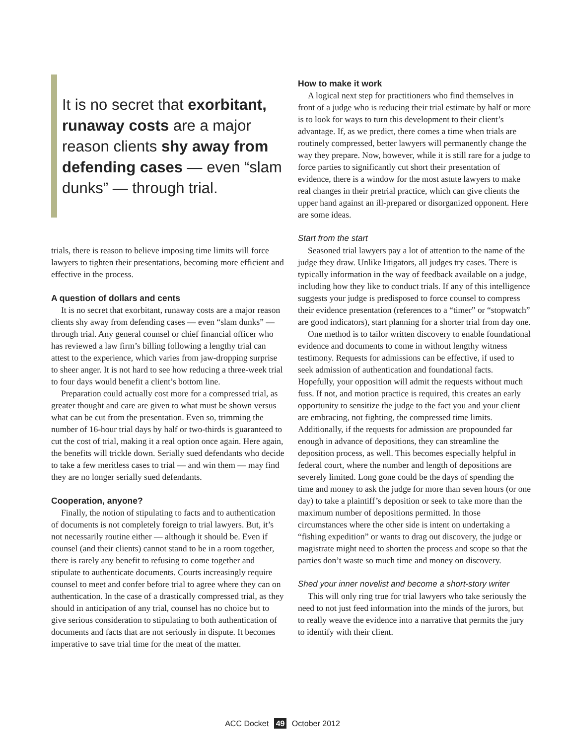It is no secret that exorbitant, runaway costs are a major reason clients shy away from defending cases — even “slam dunks” — through trial.
trials, there is reason to believe imposing time limits will force lawyers to tighten their presentations, becoming more efficient and effective in the process.
A question of dollars and cents
It is no secret that exorbitant, runaway costs are a major reason clients shy away from defending cases — even “slam dunks” — through trial. Any general counsel or chief financial officer who has reviewed a law firm’s billing following a lengthy trial can attest to the experience, which varies from jaw-dropping surprise to sheer anger. It is not hard to see how reducing a three-week trial to four days would benefit a client’s bottom line.
Preparation could actually cost more for a compressed trial, as greater thought and care are given to what must be shown versus what can be cut from the presentation. Even so, trimming the number of 16-hour trial days by half or two-thirds is guaranteed to cut the cost of trial, making it a real option once again. Here again, the benefits will trickle down. Serially sued defendants who decide to take a few meritless cases to trial — and win them — may find they are no longer serially sued defendants.
Cooperation, anyone?
Finally, the notion of stipulating to facts and to authentication of documents is not completely foreign to trial lawyers. But, it’s not necessarily routine either — although it should be. Even if counsel (and their clients) cannot stand to be in a room together, there is rarely any benefit to refusing to come together and stipulate to authenticate documents. Courts increasingly require counsel to meet and confer before trial to agree where they can on authentication. In the case of a drastically compressed trial, as they should in anticipation of any trial, counsel has no choice but to give serious consideration to stipulating to both authentication of documents and facts that are not seriously in dispute. It becomes imperative to save trial time for the meat of the matter.
How to make it work
A logical next step for practitioners who find themselves in front of a judge who is reducing their trial estimate by half or more is to look for ways to turn this development to their client’s advantage. If, as we predict, there comes a time when trials are routinely compressed, better lawyers will permanently change the way they prepare. Now, however, while it is still rare for a judge to force parties to significantly cut short their presentation of evidence, there is a window for the most astute lawyers to make real changes in their pretrial practice, which can give clients the upper hand against an ill-prepared or disorganized opponent. Here are some ideas.
Start from the start
Seasoned trial lawyers pay a lot of attention to the name of the judge they draw. Unlike litigators, all judges try cases. There is typically information in the way of feedback available on a judge, including how they like to conduct trials. If any of this intelligence suggests your judge is predisposed to force counsel to compress their evidence presentation (references to a “timer” or “stopwatch” are good indicators), start planning for a shorter trial from day one.
One method is to tailor written discovery to enable foundational evidence and documents to come in without lengthy witness testimony. Requests for admissions can be effective, if used to seek admission of authentication and foundational facts. Hopefully, your opposition will admit the requests without much fuss. If not, and motion practice is required, this creates an early opportunity to sensitize the judge to the fact you and your client are embracing, not fighting, the compressed time limits. Additionally, if the requests for admission are propounded far enough in advance of depositions, they can streamline the deposition process, as well. This becomes especially helpful in federal court, where the number and length of depositions are severely limited. Long gone could be the days of spending the time and money to ask the judge for more than seven hours (or one day) to take a plaintiff’s deposition or seek to take more than the maximum number of depositions permitted. In those circumstances where the other side is intent on undertaking a “fishing expedition” or wants to drag out discovery, the judge or magistrate might need to shorten the process and scope so that the parties don’t waste so much time and money on discovery.
Shed your inner novelist and become a short-story writer
This will only ring true for trial lawyers who take seriously the need to not just feed information into the minds of the jurors, but to really weave the evidence into a narrative that permits the jury to identify with their client.
ACC Docket 49 October 2012